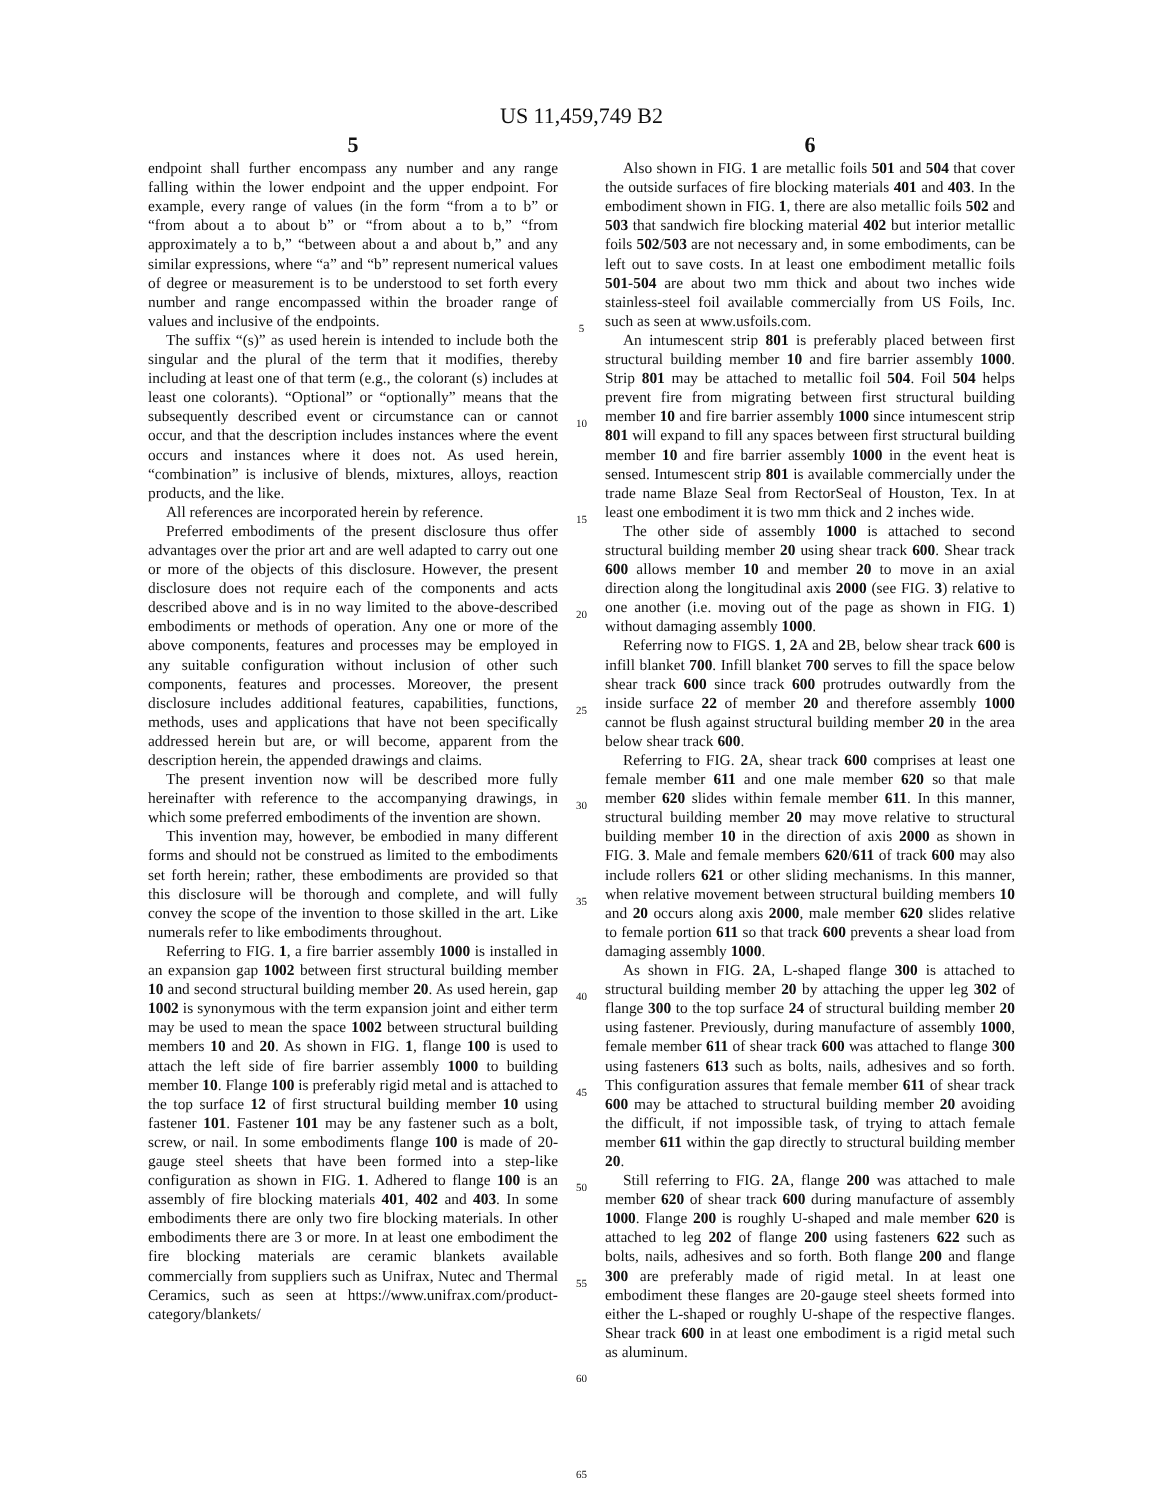US 11,459,749 B2
5
endpoint shall further encompass any number and any range falling within the lower endpoint and the upper endpoint. For example, every range of values (in the form “from a to b” or “from about a to about b” or “from about a to b,” “from approximately a to b,” “between about a and about b,” and any similar expressions, where “a” and “b” represent numerical values of degree or measurement is to be understood to set forth every number and range encompassed within the broader range of values and inclusive of the endpoints.
The suffix “(s)” as used herein is intended to include both the singular and the plural of the term that it modifies, thereby including at least one of that term (e.g., the colorant (s) includes at least one colorants). “Optional” or “optionally” means that the subsequently described event or circumstance can or cannot occur, and that the description includes instances where the event occurs and instances where it does not. As used herein, “combination” is inclusive of blends, mixtures, alloys, reaction products, and the like.
All references are incorporated herein by reference.
Preferred embodiments of the present disclosure thus offer advantages over the prior art and are well adapted to carry out one or more of the objects of this disclosure. However, the present disclosure does not require each of the components and acts described above and is in no way limited to the above-described embodiments or methods of operation. Any one or more of the above components, features and processes may be employed in any suitable configuration without inclusion of other such components, features and processes. Moreover, the present disclosure includes additional features, capabilities, functions, methods, uses and applications that have not been specifically addressed herein but are, or will become, apparent from the description herein, the appended drawings and claims.
The present invention now will be described more fully hereinafter with reference to the accompanying drawings, in which some preferred embodiments of the invention are shown.
This invention may, however, be embodied in many different forms and should not be construed as limited to the embodiments set forth herein; rather, these embodiments are provided so that this disclosure will be thorough and complete, and will fully convey the scope of the invention to those skilled in the art. Like numerals refer to like embodiments throughout.
Referring to FIG. 1, a fire barrier assembly 1000 is installed in an expansion gap 1002 between first structural building member 10 and second structural building member 20. As used herein, gap 1002 is synonymous with the term expansion joint and either term may be used to mean the space 1002 between structural building members 10 and 20. As shown in FIG. 1, flange 100 is used to attach the left side of fire barrier assembly 1000 to building member 10. Flange 100 is preferably rigid metal and is attached to the top surface 12 of first structural building member 10 using fastener 101. Fastener 101 may be any fastener such as a bolt, screw, or nail. In some embodiments flange 100 is made of 20-gauge steel sheets that have been formed into a step-like configuration as shown in FIG. 1. Adhered to flange 100 is an assembly of fire blocking materials 401, 402 and 403. In some embodiments there are only two fire blocking materials. In other embodiments there are 3 or more. In at least one embodiment the fire blocking materials are ceramic blankets available commercially from suppliers such as Unifrax, Nutec and Thermal Ceramics, such as seen at https://www.unifrax.com/product-category/blankets/
5
10
15
20
25
30
35
40
45
50
55
60
65
6
Also shown in FIG. 1 are metallic foils 501 and 504 that cover the outside surfaces of fire blocking materials 401 and 403. In the embodiment shown in FIG. 1, there are also metallic foils 502 and 503 that sandwich fire blocking material 402 but interior metallic foils 502/503 are not necessary and, in some embodiments, can be left out to save costs. In at least one embodiment metallic foils 501-504 are about two mm thick and about two inches wide stainless-steel foil available commercially from US Foils, Inc. such as seen at www.usfoils.com.
An intumescent strip 801 is preferably placed between first structural building member 10 and fire barrier assembly 1000. Strip 801 may be attached to metallic foil 504. Foil 504 helps prevent fire from migrating between first structural building member 10 and fire barrier assembly 1000 since intumescent strip 801 will expand to fill any spaces between first structural building member 10 and fire barrier assembly 1000 in the event heat is sensed. Intumescent strip 801 is available commercially under the trade name Blaze Seal from RectorSeal of Houston, Tex. In at least one embodiment it is two mm thick and 2 inches wide.
The other side of assembly 1000 is attached to second structural building member 20 using shear track 600. Shear track 600 allows member 10 and member 20 to move in an axial direction along the longitudinal axis 2000 (see FIG. 3) relative to one another (i.e. moving out of the page as shown in FIG. 1) without damaging assembly 1000.
Referring now to FIGS. 1, 2 A and 2 B, below shear track 600 is infill blanket 700. Infill blanket 700 serves to fill the space below shear track 600 since track 600 protrudes outwardly from the inside surface 22 of member 20 and therefore assembly 1000 cannot be flush against structural building member 20 in the area below shear track 600.
Referring to FIG. 2 A, shear track 600 comprises at least one female member 611 and one male member 620 so that male member 620 slides within female member 611. In this manner, structural building member 20 may move relative to structural building member 10 in the direction of axis 2000 as shown in FIG. 3. Male and female members 620/611 of track 600 may also include rollers 621 or other sliding mechanisms. In this manner, when relative movement between structural building members 10 and 20 occurs along axis 2000, male member 620 slides relative to female portion 611 so that track 600 prevents a shear load from damaging assembly 1000.
As shown in FIG. 2 A, L-shaped flange 300 is attached to structural building member 20 by attaching the upper leg 302 of flange 300 to the top surface 24 of structural building member 20 using fastener. Previously, during manufacture of assembly 1000, female member 611 of shear track 600 was attached to flange 300 using fasteners 613 such as bolts, nails, adhesives and so forth. This configuration assures that female member 611 of shear track 600 may be attached to structural building member 20 avoiding the difficult, if not impossible task, of trying to attach female member 611 within the gap directly to structural building member 20.
Still referring to FIG. 2 A, flange 200 was attached to male member 620 of shear track 600 during manufacture of assembly 1000. Flange 200 is roughly U-shaped and male member 620 is attached to leg 202 of flange 200 using fasteners 622 such as bolts, nails, adhesives and so forth. Both flange 200 and flange 300 are preferably made of rigid metal. In at least one embodiment these flanges are 20-gauge steel sheets formed into either the L-shaped or roughly U-shape of the respective flanges. Shear track 600 in at least one embodiment is a rigid metal such as aluminum.